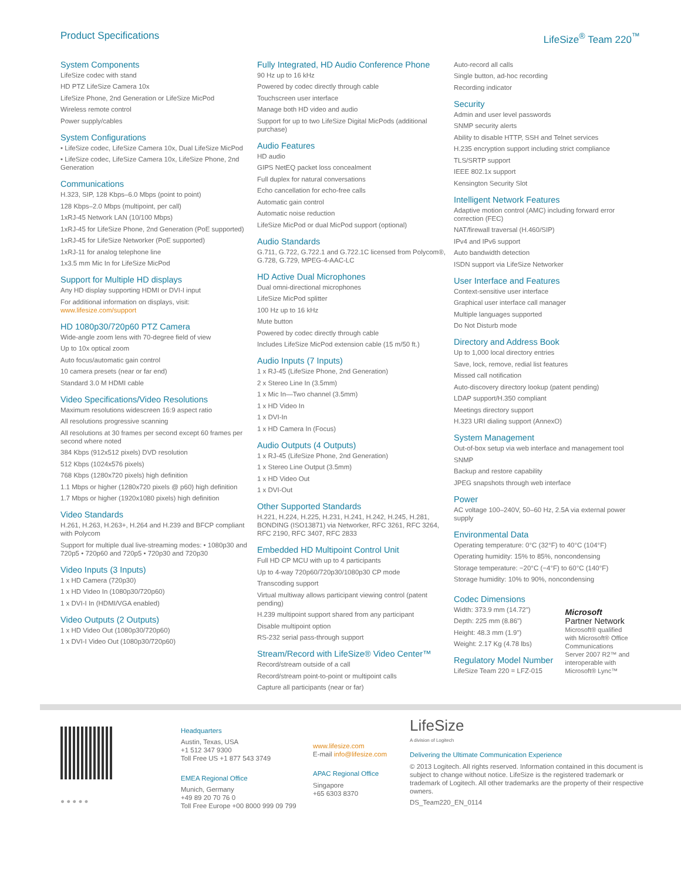Product Specifications LifeSize<sup>®</sup> Team 220<sup>™</sup>
System Components
LifeSize codec with stand
HD PTZ LifeSize Camera 10x
LifeSize Phone, 2nd Generation or LifeSize MicPod
Wireless remote control
Power supply/cables
System Configurations
• LifeSize codec, LifeSize Camera 10x, Dual LifeSize MicPod
• LifeSize codec, LifeSize Camera 10x, LifeSize Phone, 2nd Generation
Communications
H.323, SIP, 128 Kbps–6.0 Mbps (point to point)
128 Kbps–2.0 Mbps (multipoint, per call)
1xRJ-45 Network LAN (10/100 Mbps)
1xRJ-45 for LifeSize Phone, 2nd Generation (PoE supported)
1xRJ-45 for LifeSize Networker (PoE supported)
1xRJ-11 for analog telephone line
1x3.5 mm Mic In for LifeSize MicPod
Support for Multiple HD displays
Any HD display supporting HDMI or DVI-I input
For additional information on displays, visit: www.lifesize.com/support
HD 1080p30/720p60 PTZ Camera
Wide-angle zoom lens with 70-degree field of view
Up to 10x optical zoom
Auto focus/automatic gain control
10 camera presets (near or far end)
Standard 3.0 M HDMI cable
Video Specifications/Video Resolutions
Maximum resolutions widescreen 16:9 aspect ratio
All resolutions progressive scanning
All resolutions at 30 frames per second except 60 frames per second where noted
384 Kbps (912x512 pixels) DVD resolution
512 Kbps (1024x576 pixels)
768 Kbps (1280x720 pixels) high definition
1.1 Mbps or higher (1280x720 pixels @ p60) high definition
1.7 Mbps or higher (1920x1080 pixels) high definition
Video Standards
H.261, H.263, H.263+, H.264 and H.239 and BFCP compliant with Polycom
Support for multiple dual live-streaming modes: • 1080p30 and 720p5 • 720p60 and 720p5 • 720p30 and 720p30
Video Inputs (3 Inputs)
1 x HD Camera (720p30)
1 x HD Video In (1080p30/720p60)
1 x DVI-I In (HDMI/VGA enabled)
Video Outputs (2 Outputs)
1 x HD Video Out (1080p30/720p60)
1 x DVI-I Video Out (1080p30/720p60)
Fully Integrated, HD Audio Conference Phone
90 Hz up to 16 kHz
Powered by codec directly through cable
Touchscreen user interface
Manage both HD video and audio
Support for up to two LifeSize Digital MicPods (additional purchase)
Audio Features
HD audio
GIPS NetEQ packet loss concealment
Full duplex for natural conversations
Echo cancellation for echo-free calls
Automatic gain control
Automatic noise reduction
LifeSize MicPod or dual MicPod support (optional)
Audio Standards
G.711, G.722, G.722.1 and G.722.1C licensed from Polycom®, G.728, G.729, MPEG-4-AAC-LC
HD Active Dual Microphones
Dual omni-directional microphones
LifeSize MicPod splitter
100 Hz up to 16 kHz
Mute button
Powered by codec directly through cable
Includes LifeSize MicPod extension cable (15 m/50 ft.)
Audio Inputs (7 Inputs)
1 x RJ-45 (LifeSize Phone, 2nd Generation)
2 x Stereo Line In (3.5mm)
1 x Mic In—Two channel (3.5mm)
1 x HD Video In
1 x DVI-In
1 x HD Camera In (Focus)
Audio Outputs (4 Outputs)
1 x RJ-45 (LifeSize Phone, 2nd Generation)
1 x Stereo Line Output (3.5mm)
1 x HD Video Out
1 x DVI-Out
Other Supported Standards
H.221, H.224, H.225, H.231, H.241, H.242, H.245, H.281, BONDING (ISO13871) via Networker, RFC 3261, RFC 3264, RFC 2190, RFC 3407, RFC 2833
Embedded HD Multipoint Control Unit
Full HD CP MCU with up to 4 participants
Up to 4-way 720p60/720p30/1080p30 CP mode
Transcoding support
Virtual multiway allows participant viewing control (patent pending)
H.239 multipoint support shared from any participant
Disable multipoint option
RS-232 serial pass-through support
Stream/Record with LifeSize® Video Center™
Record/stream outside of a call
Record/stream point-to-point or multipoint calls
Capture all participants (near or far)
Auto-record all calls
Single button, ad-hoc recording
Recording indicator
Security
Admin and user level passwords
SNMP security alerts
Ability to disable HTTP, SSH and Telnet services
H.235 encryption support including strict compliance
TLS/SRTP support
IEEE 802.1x support
Kensington Security Slot
Intelligent Network Features
Adaptive motion control (AMC) including forward error correction (FEC)
NAT/firewall traversal (H.460/SIP)
IPv4 and IPv6 support
Auto bandwidth detection
ISDN support via LifeSize Networker
User Interface and Features
Context-sensitive user interface
Graphical user interface call manager
Multiple languages supported
Do Not Disturb mode
Directory and Address Book
Up to 1,000 local directory entries
Save, lock, remove, redial list features
Missed call notification
Auto-discovery directory lookup (patent pending)
LDAP support/H.350 compliant
Meetings directory support
H.323 URI dialing support (AnnexO)
System Management
Out-of-box setup via web interface and management tool
SNMP
Backup and restore capability
JPEG snapshots through web interface
Power
AC voltage 100–240V, 50–60 Hz, 2.5A via external power supply
Environmental Data
Operating temperature: 0°C (32°F) to 40°C (104°F)
Operating humidity: 15% to 85%, noncondensing
Storage temperature: −20°C (−4°F) to 60°C (140°F)
Storage humidity: 10% to 90%, noncondensing
Codec Dimensions
Width: 373.9 mm (14.72")
Depth: 225 mm (8.86")
Height: 48.3 mm (1.9")
Weight: 2.17 Kg (4.78 lbs)
Regulatory Model Number
LifeSize Team 220 = LFZ-015
Microsoft
Partner Network
Microsoft® qualified with Microsoft® Office Communications Server 2007 R2™ and interoperable with Microsoft® Lync™
● ● ● ● ●
Headquarters
Austin, Texas, USA
+1 512 347 9300
Toll Free US +1 877 543 3749
EMEA Regional Office
Munich, Germany
+49 89 20 70 76 0
Toll Free Europe +00 8000 999 09 799
www.lifesize.com
E-mail info@lifesize.com
APAC Regional Office
Singapore
+65 6303 8370
LifeSize
A division of Logitech
Delivering the Ultimate Communication Experience
© 2013 Logitech. All rights reserved. Information contained in this document is subject to change without notice. LifeSize is the registered trademark or trademark of Logitech. All other trademarks are the property of their respective owners.
DS_Team220_EN_0114